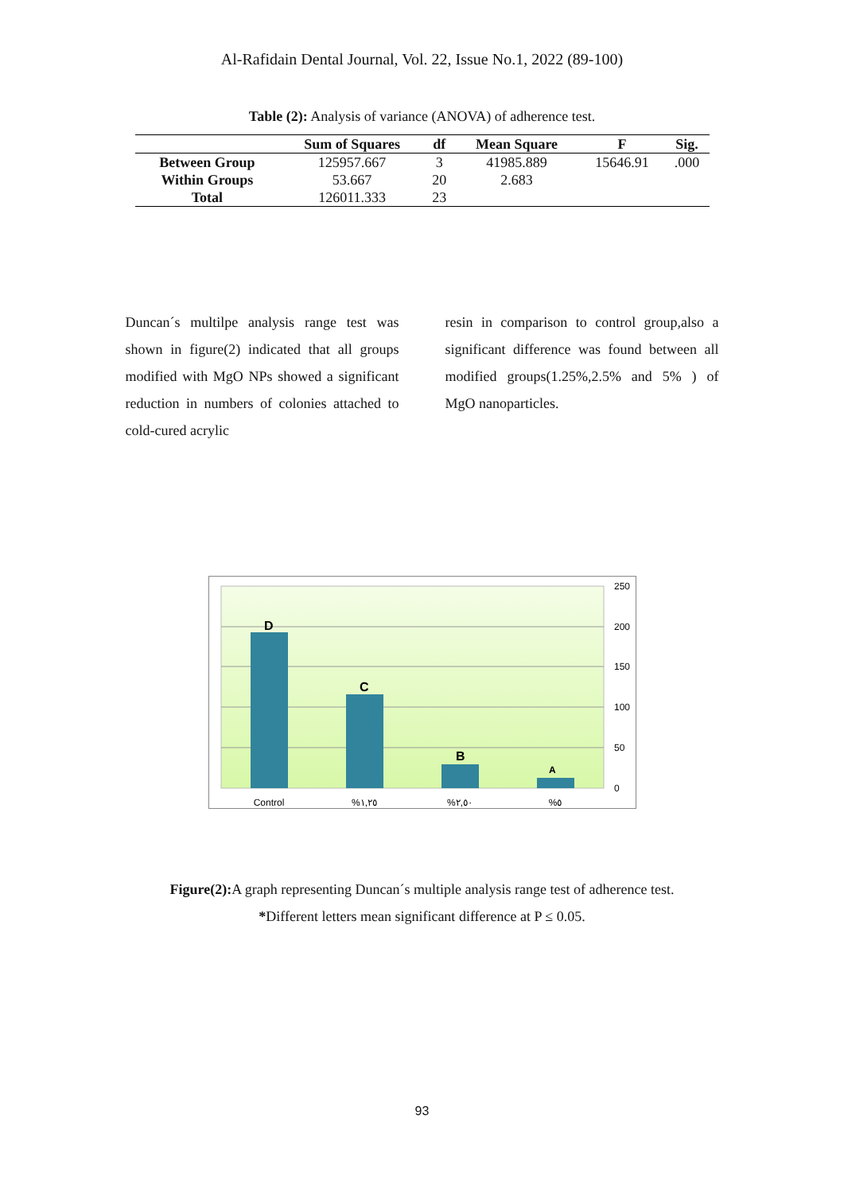Al-Rafidain Dental Journal, Vol. 22, Issue No.1, 2022 (89-100)
Table (2): Analysis of variance (ANOVA) of adherence test.
| | Sum of Squares | df | Mean Square | F | Sig. |
| --- | --- | --- | --- | --- | --- |
| Between Group | 125957.667 | 3 | 41985.889 | 15646.91 | .000 |
| Within Groups | 53.667 | 20 | 2.683 | | |
| Total | 126011.333 | 23 | | | |
Duncan´s multilpe analysis range test was shown in figure(2) indicated that all groups modified with MgO NPs showed a significant reduction in numbers of colonies attached to cold-cured acrylic
resin in comparison to control group,also a significant difference was found between all modified groups(1.25%,2.5% and 5% ) of MgO nanoparticles.
D
C
B
A
250
200
150
100
50
0
Control
%١,٢٥
%٢,٥٠
%٥
Figure(2): A graph representing Duncan´s multiple analysis range test of adherence test.
*Different letters mean significant difference at P ≤ 0.05.
93